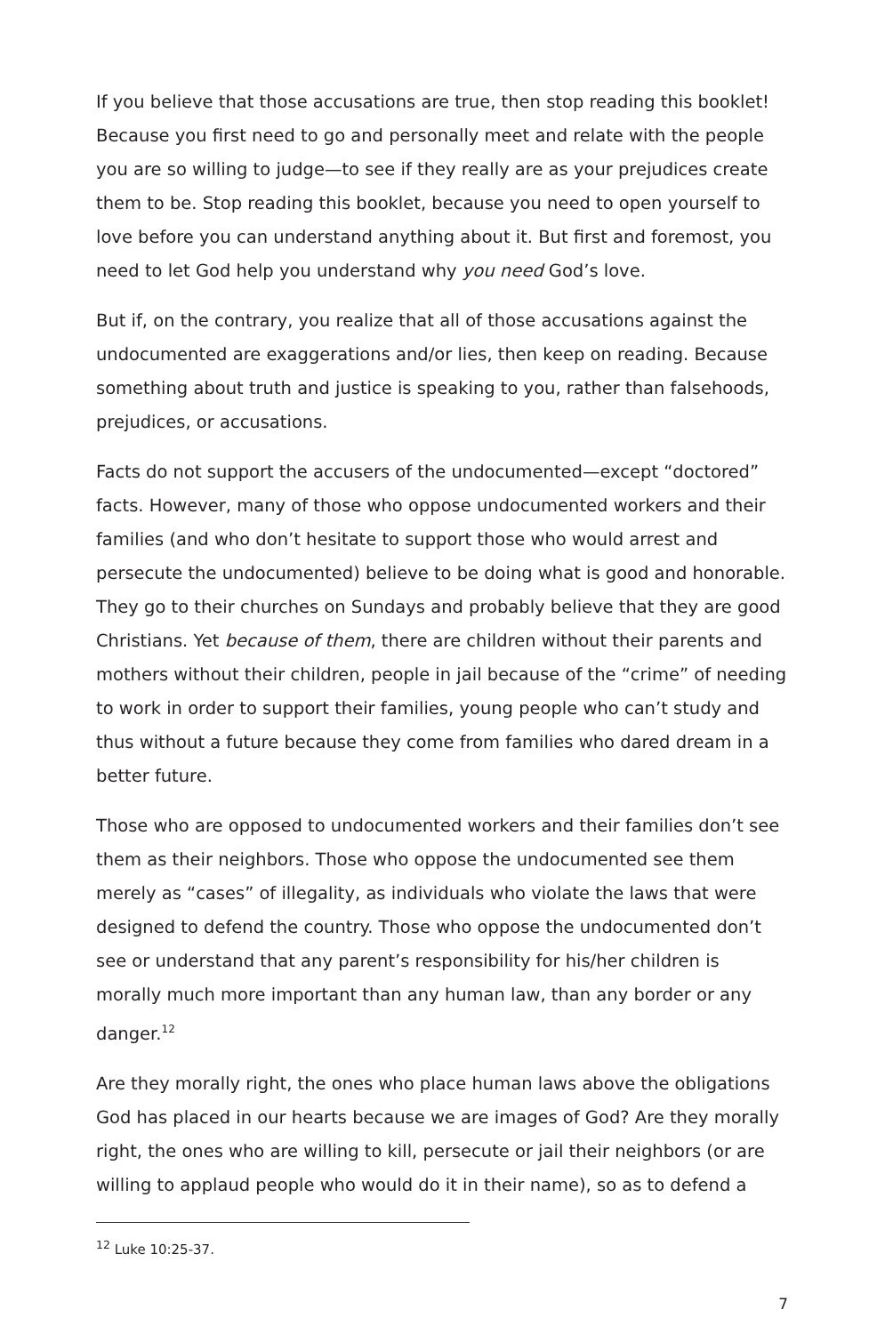If you believe that those accusations are true, then stop reading this booklet! Because you first need to go and personally meet and relate with the people you are so willing to judge—to see if they really are as your prejudices create them to be. Stop reading this booklet, because you need to open yourself to love before you can understand anything about it. But first and foremost, you need to let God help you understand why you need God’s love.
But if, on the contrary, you realize that all of those accusations against the undocumented are exaggerations and/or lies, then keep on reading. Because something about truth and justice is speaking to you, rather than falsehoods, prejudices, or accusations.
Facts do not support the accusers of the undocumented—except “doctored” facts. However, many of those who oppose undocumented workers and their families (and who don’t hesitate to support those who would arrest and persecute the undocumented) believe to be doing what is good and honorable. They go to their churches on Sundays and probably believe that they are good Christians. Yet because of them, there are children without their parents and mothers without their children, people in jail because of the “crime” of needing to work in order to support their families, young people who can’t study and thus without a future because they come from families who dared dream in a better future.
Those who are opposed to undocumented workers and their families don’t see them as their neighbors. Those who oppose the undocumented see them merely as “cases” of illegality, as individuals who violate the laws that were designed to defend the country. Those who oppose the undocumented don’t see or understand that any parent’s responsibility for his/her children is morally much more important than any human law, than any border or any danger.<sup>12</sup>
Are they morally right, the ones who place human laws above the obligations God has placed in our hearts because we are images of God? Are they morally right, the ones who are willing to kill, persecute or jail their neighbors (or are willing to applaud people who would do it in their name), so as to defend a
<sup>12</sup> Luke 10:25-37.
7